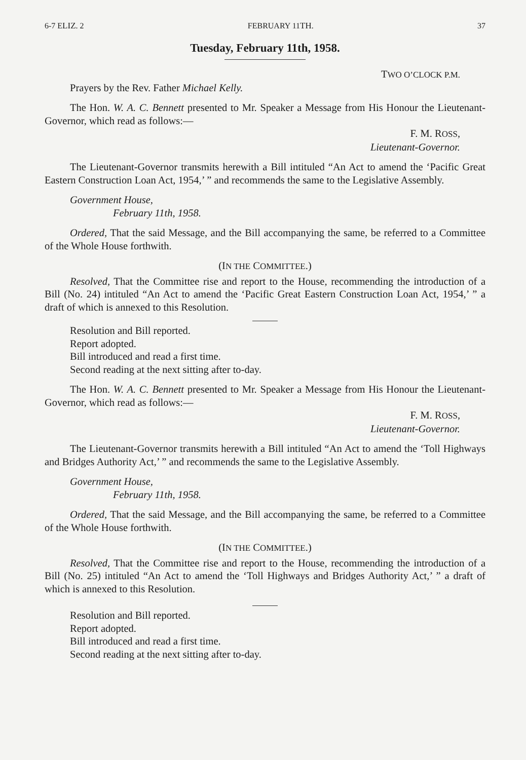6-7 ELIZ. 2 FEBRUARY 11TH. 37
Tuesday, February 11th, 1958.
TWO O’CLOCK P.M.
Prayers by the Rev. Father Michael Kelly.
The Hon. W. A. C. Bennett presented to Mr. Speaker a Message from His Honour the Lieutenant-Governor, which read as follows:—
F. M. ROSS,
Lieutenant-Governor.
The Lieutenant-Governor transmits herewith a Bill intituled “An Act to amend the ‘Pacific Great Eastern Construction Loan Act, 1954,’ ” and recommends the same to the Legislative Assembly.
Government House,
February 11th, 1958.
Ordered, That the said Message, and the Bill accompanying the same, be referred to a Committee of the Whole House forthwith.
(IN THE COMMITTEE.)
Resolved, That the Committee rise and report to the House, recommending the introduction of a Bill (No. 24) intituled “An Act to amend the ‘Pacific Great Eastern Construction Loan Act, 1954,’ ” a draft of which is annexed to this Resolution.
Resolution and Bill reported.
Report adopted.
Bill introduced and read a first time.
Second reading at the next sitting after to-day.
The Hon. W. A. C. Bennett presented to Mr. Speaker a Message from His Honour the Lieutenant-Governor, which read as follows:—
F. M. ROSS,
Lieutenant-Governor.
The Lieutenant-Governor transmits herewith a Bill intituled “An Act to amend the ‘Toll Highways and Bridges Authority Act,’ ” and recommends the same to the Legislative Assembly.
Government House,
February 11th, 1958.
Ordered, That the said Message, and the Bill accompanying the same, be referred to a Committee of the Whole House forthwith.
(IN THE COMMITTEE.)
Resolved, That the Committee rise and report to the House, recommending the introduction of a Bill (No. 25) intituled “An Act to amend the ‘Toll Highways and Bridges Authority Act,’ ” a draft of which is annexed to this Resolution.
Resolution and Bill reported.
Report adopted.
Bill introduced and read a first time.
Second reading at the next sitting after to-day.